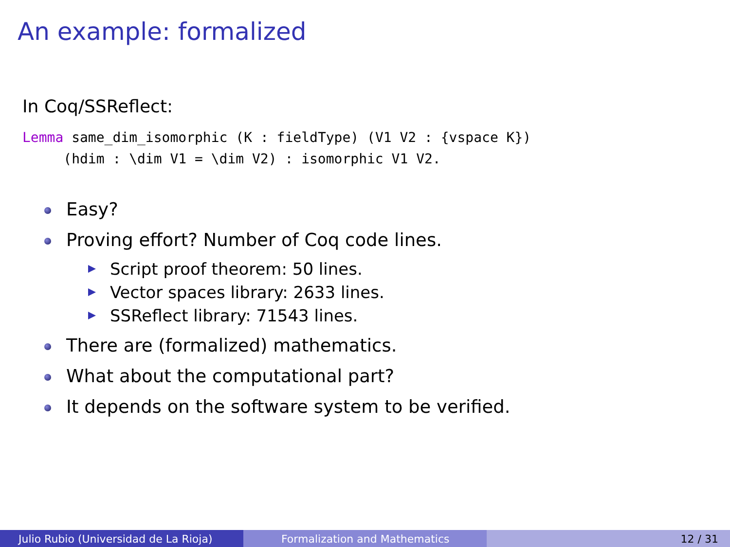An example: formalized
In Coq/SSReflect:
Lemma same_dim_isomorphic (K : fieldType) (V1 V2 : {vspace K})
     (hdim : \dim V1 = \dim V2) : isomorphic V1 V2.
Easy?
Proving effort? Number of Coq code lines.
Script proof theorem: 50 lines.
Vector spaces library: 2633 lines.
SSReflect library: 71543 lines.
There are (formalized) mathematics.
What about the computational part?
It depends on the software system to be verified.
Julio Rubio (Universidad de La Rioja) Formalization and Mathematics 12 / 31